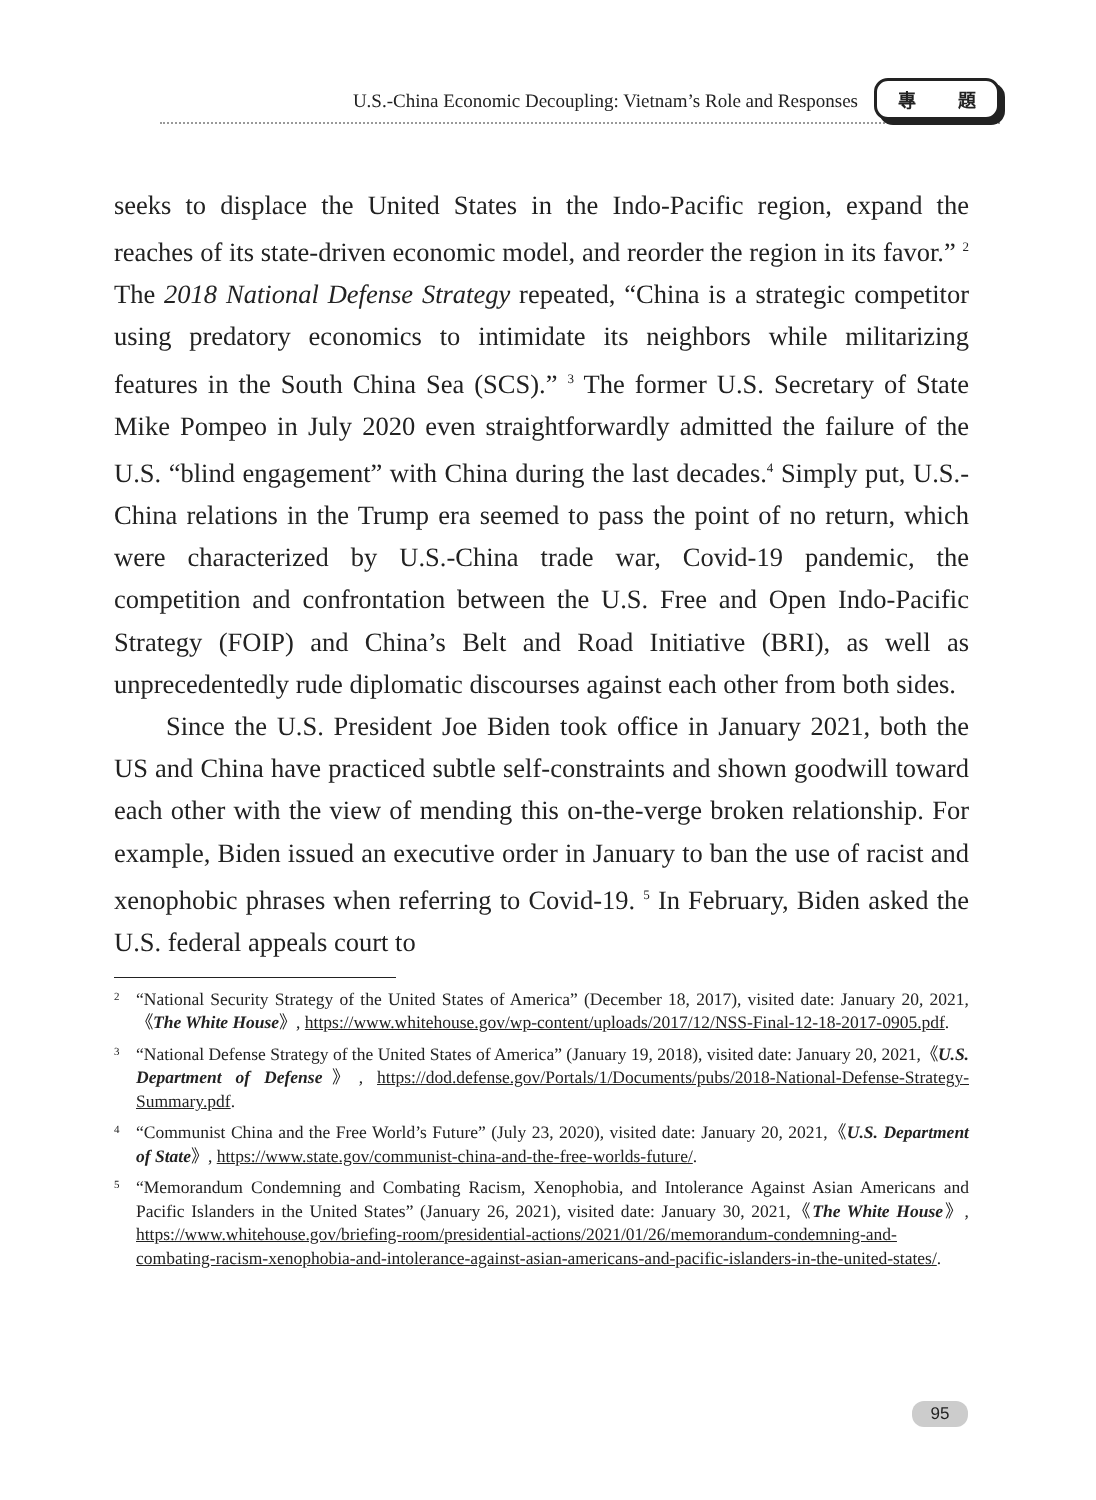U.S.-China Economic Decoupling: Vietnam’s Role and Responses
專 題
seeks to displace the United States in the Indo-Pacific region, expand the reaches of its state-driven economic model, and reorder the region in its favor.” <sup>2</sup> The 2018 National Defense Strategy repeated, “China is a strategic competitor using predatory economics to intimidate its neighbors while militarizing features in the South China Sea (SCS).” <sup>3</sup> The former U.S. Secretary of State Mike Pompeo in July 2020 even straightforwardly admitted the failure of the U.S. “blind engagement” with China during the last decades.<sup>4</sup> Simply put, U.S.-China relations in the Trump era seemed to pass the point of no return, which were characterized by U.S.-China trade war, Covid-19 pandemic, the competition and confrontation between the U.S. Free and Open Indo-Pacific Strategy (FOIP) and China’s Belt and Road Initiative (BRI), as well as unprecedentedly rude diplomatic discourses against each other from both sides.
Since the U.S. President Joe Biden took office in January 2021, both the US and China have practiced subtle self-constraints and shown goodwill toward each other with the view of mending this on-the-verge broken relationship. For example, Biden issued an executive order in January to ban the use of racist and xenophobic phrases when referring to Covid-19. <sup>5</sup> In February, Biden asked the U.S. federal appeals court to
2 “National Security Strategy of the United States of America” (December 18, 2017), visited date: January 20, 2021,《The White House》, https://www.whitehouse.gov/wp-content/uploads/2017/12/NSS-Final-12-18-2017-0905.pdf.
3 “National Defense Strategy of the United States of America” (January 19, 2018), visited date: January 20, 2021,《U.S. Department of Defense》, https://dod.defense.gov/Portals/1/Documents/pubs/2018-National-Defense-Strategy-Summary.pdf.
4 “Communist China and the Free World’s Future” (July 23, 2020), visited date: January 20, 2021,《U.S. Department of State》, https://www.state.gov/communist-china-and-the-free-worlds-future/.
5 “Memorandum Condemning and Combating Racism, Xenophobia, and Intolerance Against Asian Americans and Pacific Islanders in the United States” (January 26, 2021), visited date: January 30, 2021,《The White House》, https://www.whitehouse.gov/briefing-room/presidential-actions/2021/01/26/memorandum-condemning-and-combating-racism-xenophobia-and-intolerance-against-asian-americans-and-pacific-islanders-in-the-united-states/.
95